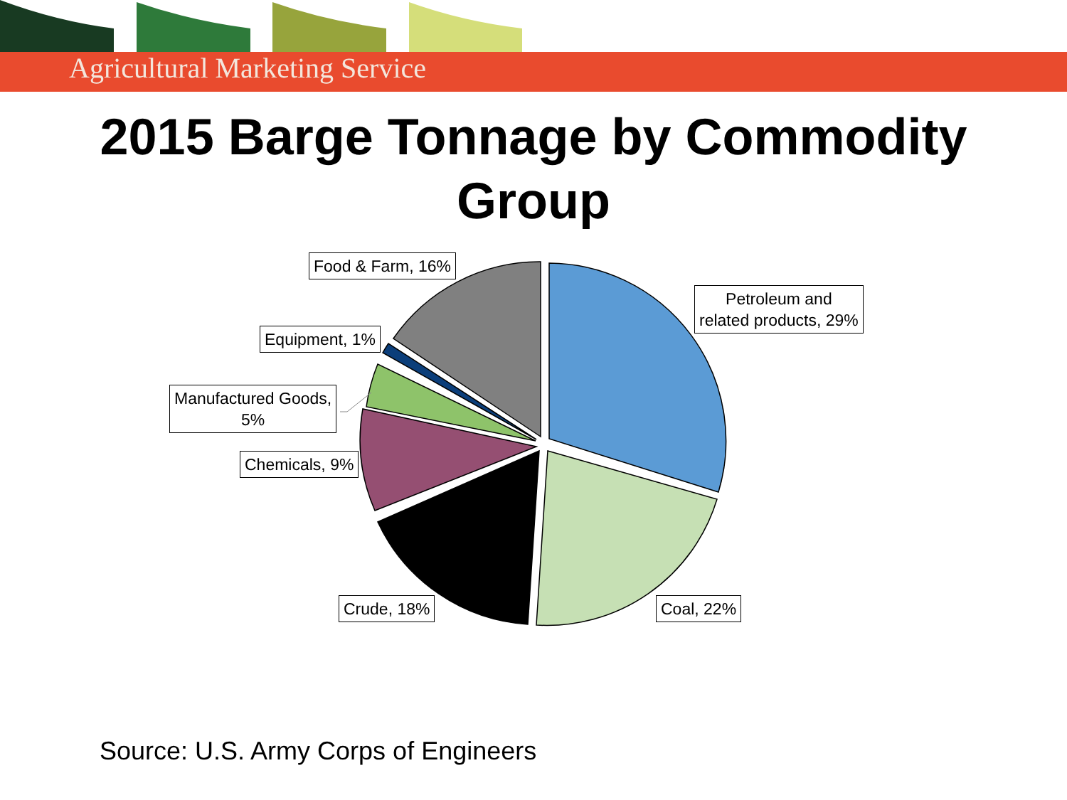Agricultural Marketing Service
2015 Barge Tonnage by Commodity
Group
Food & Farm, 16%
Petroleum and
related products, 29%
Equipment, 1%
Manufactured Goods,
5%
Chemicals, 9%
Crude, 18% Coal, 22%
Source: U.S. Army Corps of Engineers